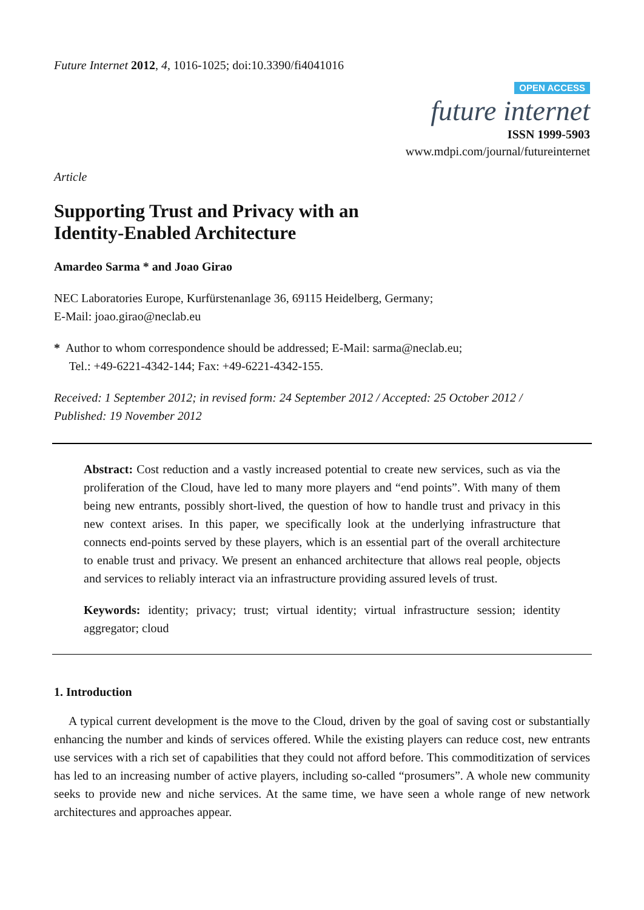Future Internet 2012, 4, 1016-1025; doi:10.3390/fi4041016
OPEN ACCESS
future internet
ISSN 1999-5903
www.mdpi.com/journal/futureinternet
Article
Supporting Trust and Privacy with an
Identity-Enabled Architecture
Amardeo Sarma * and Joao Girao
NEC Laboratories Europe, Kurfürstenanlage 36, 69115 Heidelberg, Germany;
E-Mail: joao.girao@neclab.eu
* Author to whom correspondence should be addressed; E-Mail: sarma@neclab.eu;
Tel.: +49-6221-4342-144; Fax: +49-6221-4342-155.
Received: 1 September 2012; in revised form: 24 September 2012 / Accepted: 25 October 2012 /
Published: 19 November 2012
Abstract: Cost reduction and a vastly increased potential to create new services, such as via the proliferation of the Cloud, have led to many more players and “end points”. With many of them being new entrants, possibly short-lived, the question of how to handle trust and privacy in this new context arises. In this paper, we specifically look at the underlying infrastructure that connects end-points served by these players, which is an essential part of the overall architecture to enable trust and privacy. We present an enhanced architecture that allows real people, objects and services to reliably interact via an infrastructure providing assured levels of trust.
Keywords: identity; privacy; trust; virtual identity; virtual infrastructure session; identity aggregator; cloud
1. Introduction
A typical current development is the move to the Cloud, driven by the goal of saving cost or substantially enhancing the number and kinds of services offered. While the existing players can reduce cost, new entrants use services with a rich set of capabilities that they could not afford before. This commoditization of services has led to an increasing number of active players, including so-called “prosumers”. A whole new community seeks to provide new and niche services. At the same time, we have seen a whole range of new network architectures and approaches appear.